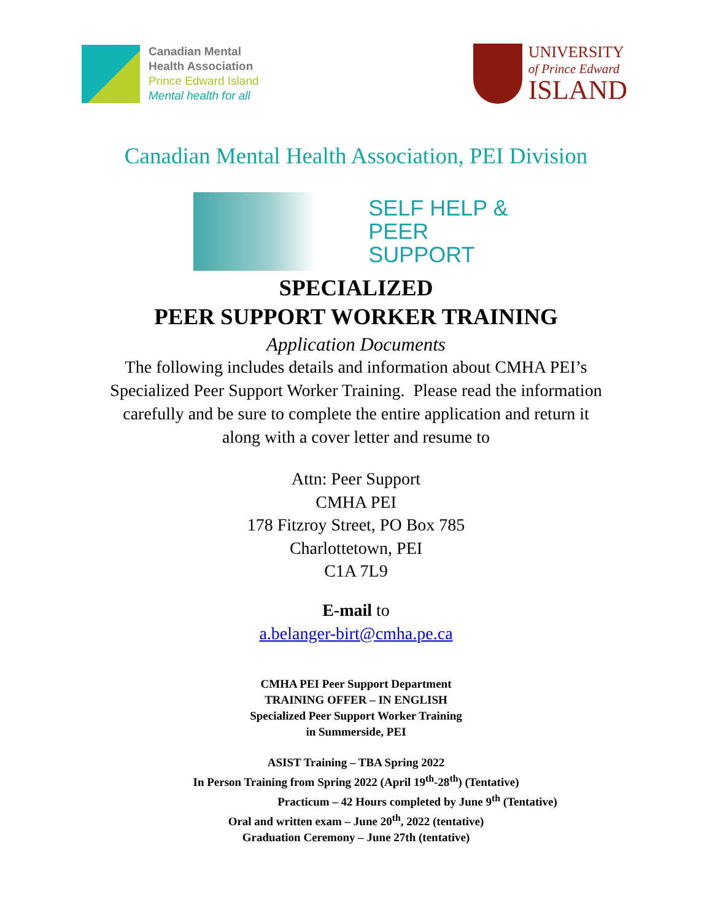Canadian Mental
Health Association
Prince Edward Island
Mental health for all
UNIVERSITY
of Prince Edward
ISLAND
Canadian Mental Health Association, PEI Division
SELF HELP &
PEER SUPPORT
SPECIALIZED
PEER SUPPORT WORKER TRAINING
Application Documents
The following includes details and information about CMHA PEI’s
Specialized Peer Support Worker Training. Please read the information
carefully and be sure to complete the entire application and return it
along with a cover letter and resume to
Attn: Peer Support
CMHA PEI
178 Fitzroy Street, PO Box 785
Charlottetown, PEI
C1A 7L9
E-mail to
a.belanger-birt@cmha.pe.ca
CMHA PEI Peer Support Department
TRAINING OFFER – IN ENGLISH
Specialized Peer Support Worker Training
in Summerside, PEI
ASIST Training – TBA Spring 2022
In Person Training from Spring 2022 (April 19<sup>th</sup>-28<sup>th</sup>) (Tentative)
Practicum – 42 Hours completed by June 9<sup>th</sup> (Tentative)
Oral and written exam – June 20<sup>th</sup>, 2022 (tentative)
Graduation Ceremony – June 27th (tentative)